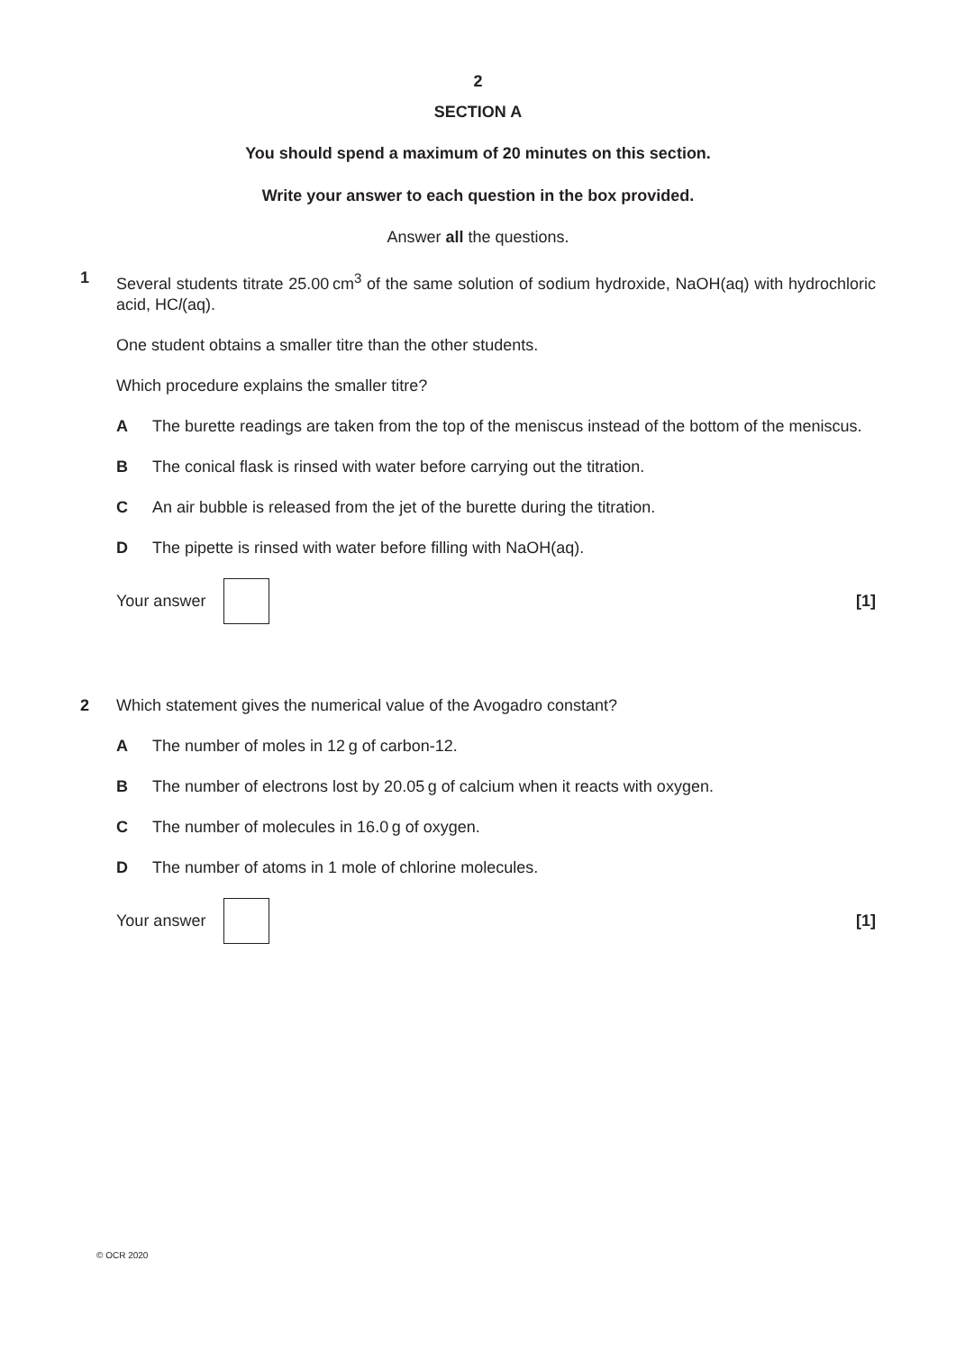2
SECTION A
You should spend a maximum of 20 minutes on this section.
Write your answer to each question in the box provided.
Answer all the questions.
1 Several students titrate 25.00 cm<sup>3</sup> of the same solution of sodium hydroxide, NaOH(aq) with hydrochloric acid, HCl(aq).
One student obtains a smaller titre than the other students.
Which procedure explains the smaller titre?
A The burette readings are taken from the top of the meniscus instead of the bottom of the meniscus.
B The conical flask is rinsed with water before carrying out the titration.
C An air bubble is released from the jet of the burette during the titration.
D The pipette is rinsed with water before filling with NaOH(aq).
Your answer [1]
2 Which statement gives the numerical value of the Avogadro constant?
A The number of moles in 12 g of carbon-12.
B The number of electrons lost by 20.05 g of calcium when it reacts with oxygen.
C The number of molecules in 16.0 g of oxygen.
D The number of atoms in 1 mole of chlorine molecules.
Your answer [1]
© OCR 2020